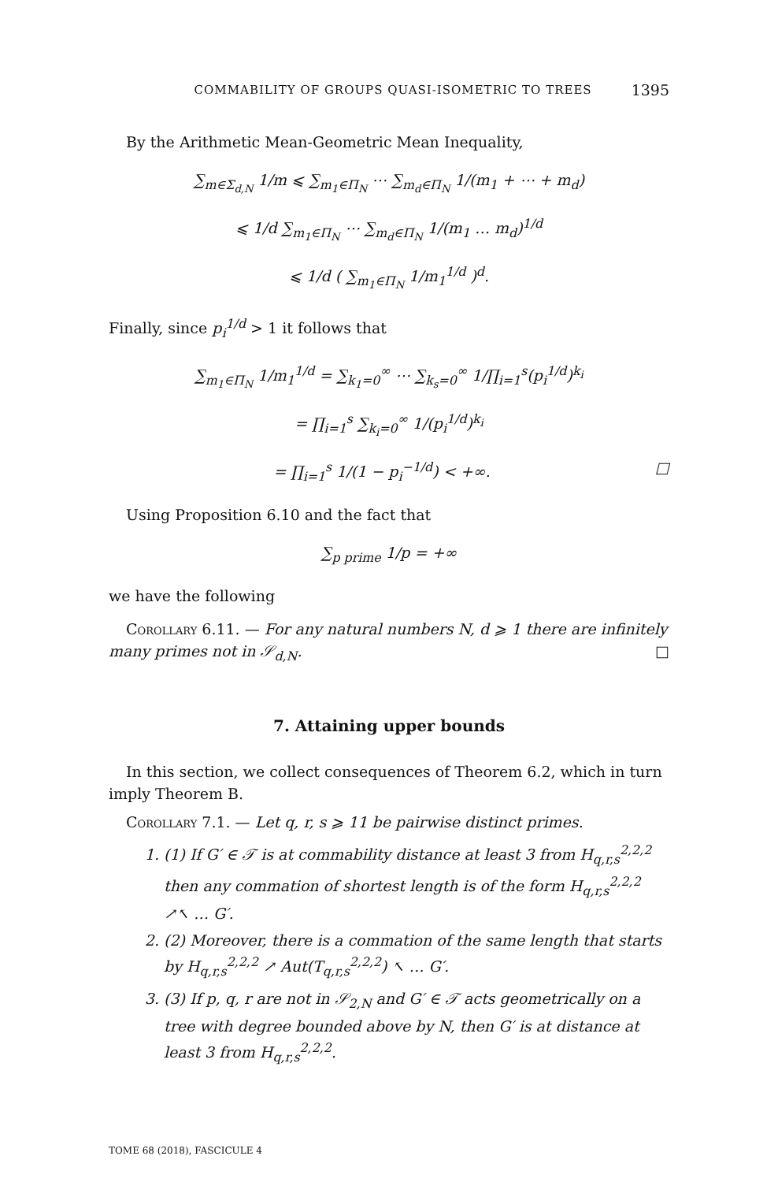COMMABILITY OF GROUPS QUASI-ISOMETRIC TO TREES 1395
By the Arithmetic Mean-Geometric Mean Inequality,
∑<sub>m∈Σ<sub>d,N</sub></sub> 1/m ⩽ ∑<sub>m<sub>1</sub>∈Π<sub>N</sub></sub> ⋯ ∑<sub>m<sub>d</sub>∈Π<sub>N</sub></sub> 1/(m<sub>1</sub> + ⋯ + m<sub>d</sub>)
⩽ 1/d ∑<sub>m<sub>1</sub>∈Π<sub>N</sub></sub> ⋯ ∑<sub>m<sub>d</sub>∈Π<sub>N</sub></sub> 1/(m<sub>1</sub> … m<sub>d</sub>)<sup>1/d</sup>
⩽ 1/d ( ∑<sub>m<sub>1</sub>∈Π<sub>N</sub></sub> 1/m<sub>1</sub><sup>1/d</sup> )<sup>d</sup>.
Finally, since p<sub>i</sub><sup>1/d</sup> > 1 it follows that
∑<sub>m<sub>1</sub>∈Π<sub>N</sub></sub> 1/m<sub>1</sub><sup>1/d</sup> = ∑<sub>k<sub>1</sub>=0</sub><sup>∞</sup> ⋯ ∑<sub>k<sub>s</sub>=0</sub><sup>∞</sup> 1/∏<sub>i=1</sub><sup>s</sup>(p<sub>i</sub><sup>1/d</sup>)<sup>k<sub>i</sub></sup>
= ∏<sub>i=1</sub><sup>s</sup> ∑<sub>k<sub>i</sub>=0</sub><sup>∞</sup> 1/(p<sub>i</sub><sup>1/d</sup>)<sup>k<sub>i</sub></sup>
= ∏<sub>i=1</sub><sup>s</sup> 1/(1 − p<sub>i</sub><sup>−1/d</sup>) < +∞. □
Using Proposition 6.10 and the fact that
∑<sub>p prime</sub> 1/p = +∞
we have the following
Corollary 6.11. — For any natural numbers N, d ⩾ 1 there are infinitely many primes not in 𝒮<sub>d,N</sub>. □
7. Attaining upper bounds
In this section, we collect consequences of Theorem 6.2, which in turn imply Theorem B.
Corollary 7.1. — Let q, r, s ⩾ 11 be pairwise distinct primes.
1. (1) If G′ ∈ 𝒯 is at commability distance at least 3 from H<sub>q,r,s</sub><sup>2,2,2</sup> then any commation of shortest length is of the form H<sub>q,r,s</sub><sup>2,2,2</sup> ↗↖ … G′.
2. (2) Moreover, there is a commation of the same length that starts by H<sub>q,r,s</sub><sup>2,2,2</sup> ↗ Aut(T<sub>q,r,s</sub><sup>2,2,2</sup>) ↖ … G′.
3. (3) If p, q, r are not in 𝒮<sub>2,N</sub> and G′ ∈ 𝒯 acts geometrically on a tree with degree bounded above by N, then G′ is at distance at least 3 from H<sub>q,r,s</sub><sup>2,2,2</sup>.
TOME 68 (2018), FASCICULE 4